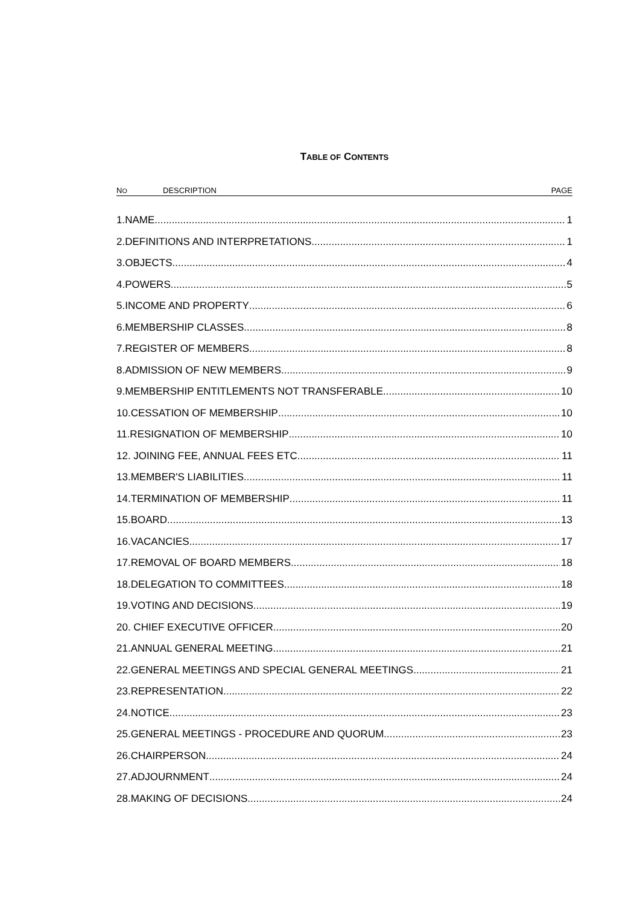TABLE OF CONTENTS
NO DESCRIPTION PAGE
1.NAME 1
2.DEFINITIONS AND INTERPRETATIONS 1
3.OBJECTS 4
4.POWERS 5
5.INCOME AND PROPERTY 6
6.MEMBERSHIP CLASSES 8
7.REGISTER OF MEMBERS 8
8.ADMISSION OF NEW MEMBERS 9
9.MEMBERSHIP ENTITLEMENTS NOT TRANSFERABLE 10
10.CESSATION OF MEMBERSHIP 10
11.RESIGNATION OF MEMBERSHIP 10
12. JOINING FEE, ANNUAL FEES ETC. 11
13.MEMBER'S LIABILITIES 11
14.TERMINATION OF MEMBERSHIP 11
15.BOARD 13
16.VACANCIES 17
17.REMOVAL OF BOARD MEMBERS 18
18.DELEGATION TO COMMITTEES 18
19.VOTING AND DECISIONS 19
20. CHIEF EXECUTIVE OFFICER 20
21.ANNUAL GENERAL MEETING 21
22.GENERAL MEETINGS AND SPECIAL GENERAL MEETINGS 21
23.REPRESENTATION 22
24.NOTICE 23
25.GENERAL MEETINGS - PROCEDURE AND QUORUM 23
26.CHAIRPERSON 24
27.ADJOURNMENT 24
28.MAKING OF DECISIONS 24